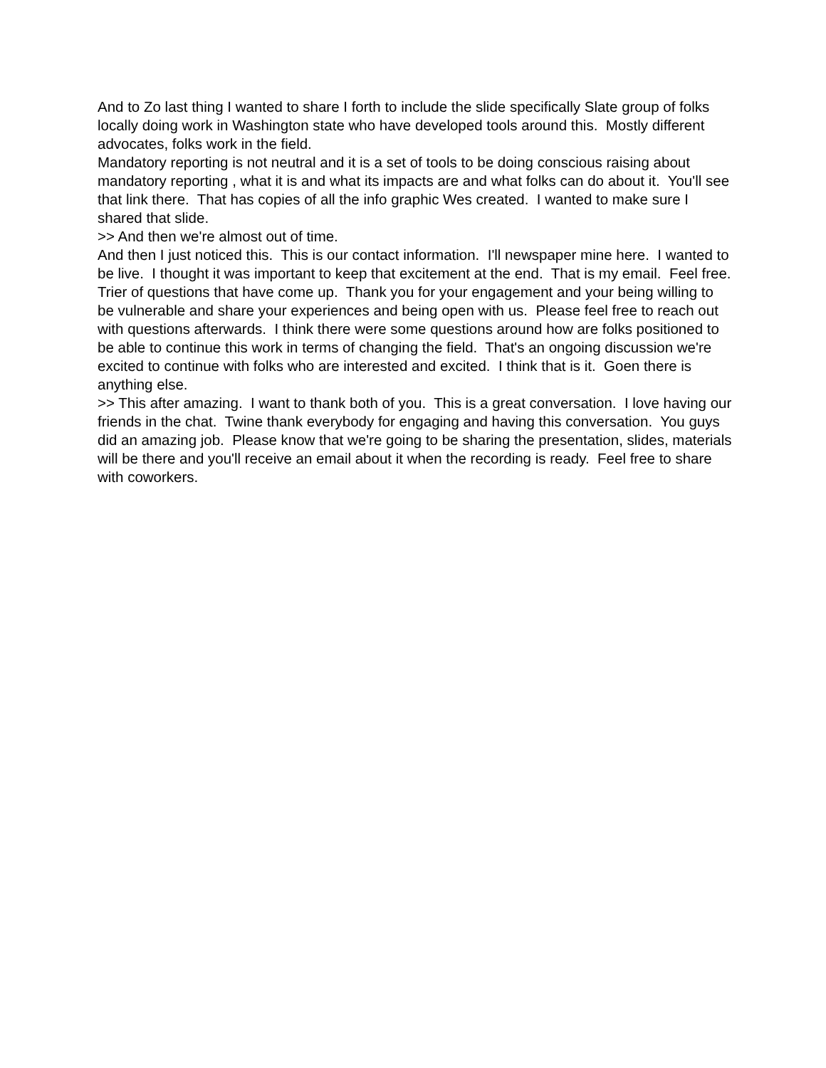And to Zo last thing I wanted to share I forth to include the slide specifically Slate group of folks locally doing work in Washington state who have developed tools around this. Mostly different advocates, folks work in the field.
Mandatory reporting is not neutral and it is a set of tools to be doing conscious raising about mandatory reporting , what it is and what its impacts are and what folks can do about it. You'll see that link there. That has copies of all the info graphic Wes created. I wanted to make sure I shared that slide.
>> And then we're almost out of time.
And then I just noticed this. This is our contact information. I'll newspaper mine here. I wanted to be live. I thought it was important to keep that excitement at the end. That is my email. Feel free.
Trier of questions that have come up. Thank you for your engagement and your being willing to be vulnerable and share your experiences and being open with us. Please feel free to reach out with questions afterwards. I think there were some questions around how are folks positioned to be able to continue this work in terms of changing the field. That's an ongoing discussion we're excited to continue with folks who are interested and excited. I think that is it. Goen there is anything else.
>> This after amazing. I want to thank both of you. This is a great conversation. I love having our friends in the chat. Twine thank everybody for engaging and having this conversation. You guys did an amazing job. Please know that we're going to be sharing the presentation, slides, materials will be there and you'll receive an email about it when the recording is ready. Feel free to share with coworkers.